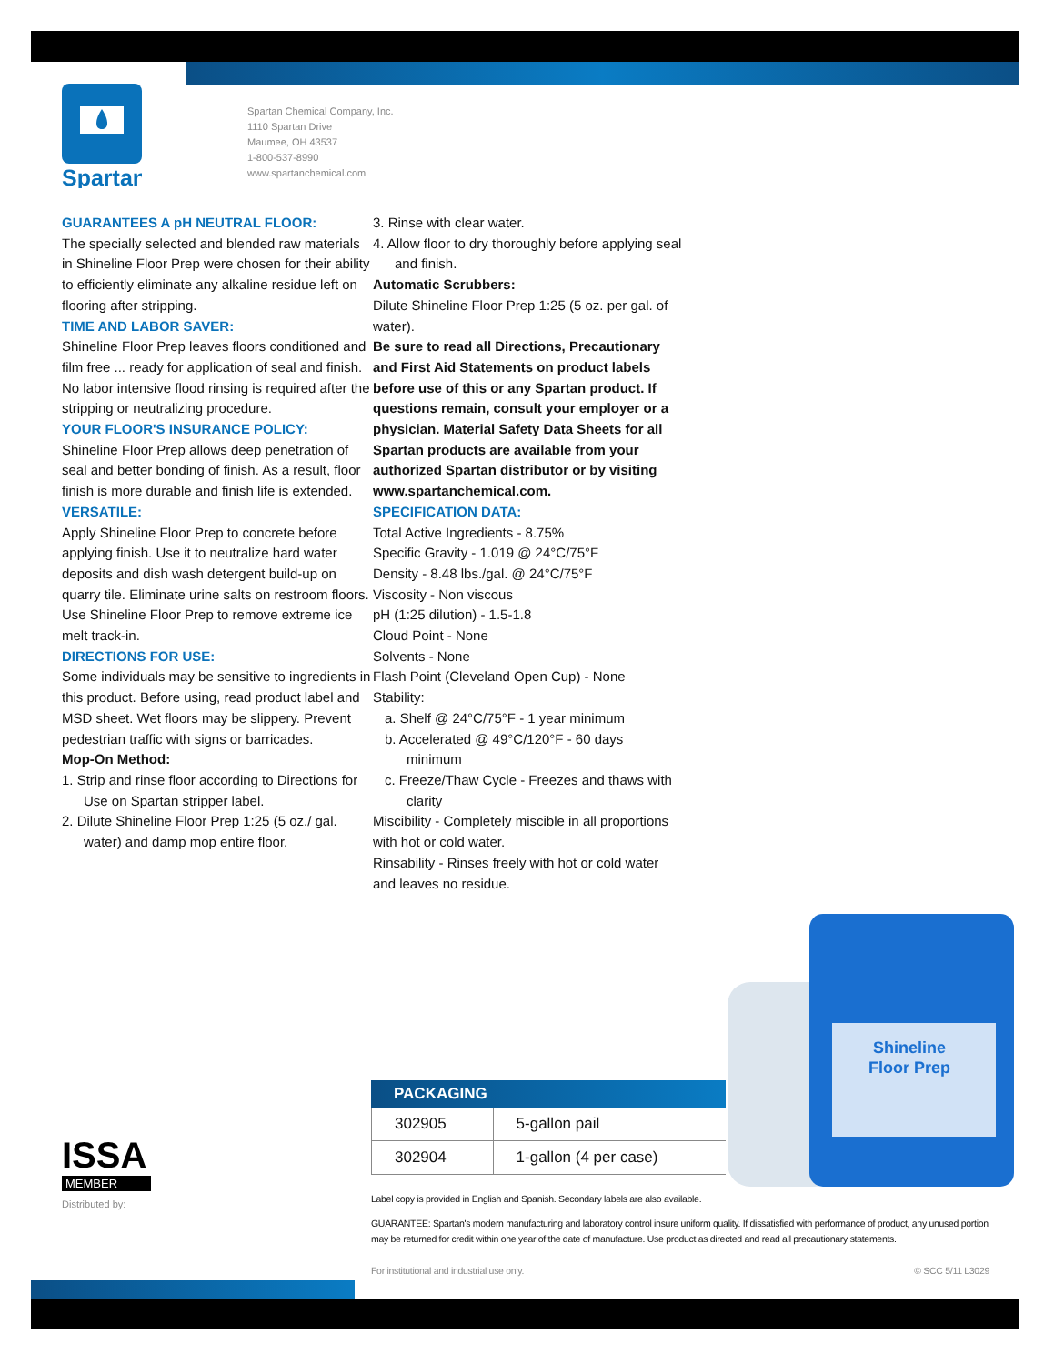Spartan
Spartan Chemical Company, Inc.
1110 Spartan Drive
Maumee, OH 43537
1-800-537-8990
www.spartanchemical.com
GUARANTEES A pH NEUTRAL FLOOR:
The specially selected and blended raw materials in Shineline Floor Prep were chosen for their ability to efficiently eliminate any alkaline residue left on flooring after stripping.
TIME AND LABOR SAVER:
Shineline Floor Prep leaves floors conditioned and film free ... ready for application of seal and finish. No labor intensive flood rinsing is required after the stripping or neutralizing procedure.
YOUR FLOOR'S INSURANCE POLICY:
Shineline Floor Prep allows deep penetration of seal and better bonding of finish. As a result, floor finish is more durable and finish life is extended.
VERSATILE:
Apply Shineline Floor Prep to concrete before applying finish. Use it to neutralize hard water deposits and dish wash detergent build-up on quarry tile. Eliminate urine salts on restroom floors. Use Shineline Floor Prep to remove extreme ice melt track-in.
DIRECTIONS FOR USE:
Some individuals may be sensitive to ingredients in this product. Before using, read product label and MSD sheet. Wet floors may be slippery. Prevent pedestrian traffic with signs or barricades.
Mop-On Method:
1. Strip and rinse floor according to Directions for Use on Spartan stripper label.
2. Dilute Shineline Floor Prep 1:25 (5 oz./ gal. water) and damp mop entire floor.
3. Rinse with clear water.
4. Allow floor to dry thoroughly before applying seal and finish.
Automatic Scrubbers:
Dilute Shineline Floor Prep 1:25 (5 oz. per gal. of water).
Be sure to read all Directions, Precautionary and First Aid Statements on product labels before use of this or any Spartan product. If questions remain, consult your employer or a physician. Material Safety Data Sheets for all Spartan products are available from your authorized Spartan distributor or by visiting www.spartanchemical.com.
SPECIFICATION DATA:
Total Active Ingredients - 8.75%
Specific Gravity - 1.019 @ 24°C/75°F
Density - 8.48 lbs./gal. @ 24°C/75°F
Viscosity - Non viscous
pH (1:25 dilution) - 1.5-1.8
Cloud Point - None
Solvents - None
Flash Point (Cleveland Open Cup) - None
Stability:
a. Shelf @ 24°C/75°F - 1 year minimum
b. Accelerated @ 49°C/120°F - 60 days minimum
c. Freeze/Thaw Cycle - Freezes and thaws with clarity
Miscibility - Completely miscible in all proportions with hot or cold water.
Rinsability - Rinses freely with hot or cold water and leaves no residue.
Shineline
Floor Prep
PACKAGING
| 302905 | 5-gallon pail |
| 302904 | 1-gallon (4 per case) |
ISSA
MEMBER
Distributed by:
Label copy is provided in English and Spanish. Secondary labels are also available.
GUARANTEE: Spartan's modern manufacturing and laboratory control insure uniform quality. If dissatisfied with performance of product, any unused portion may be returned for credit within one year of the date of manufacture. Use product as directed and read all precautionary statements.
For institutional and industrial use only. © SCC 5/11 L3029